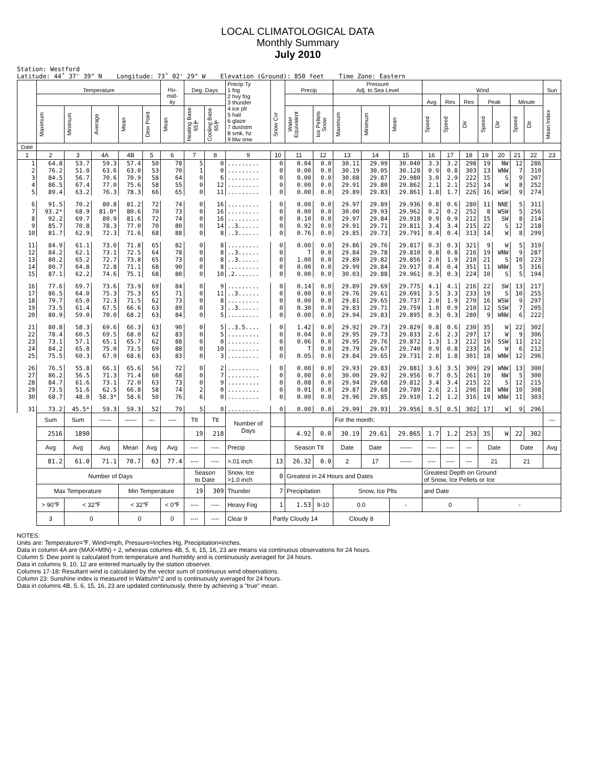LOCAL CLIMATOLOGICAL DATA
Monthly Summary
July 2010
Station: Westford Latitude: 44˚ 37' 39" N Longitude: 73˚ 02' 29" W Elevation (Ground): 850 feet Time Zone: Eastern
| | Temperature | | | | | Hu- mid- ity | Deg. Days | | Precip Ty 1 fog 2 hvy fog 3 thunder 4 ice plt 5 hail 6 glaze 7 duststm 8 smk, hz 9 blw snw | Snow Cvr | Precip | | Pressure Adj. to Sea Level | | | Wind | | | | | | | Sun |
| --- | --- | --- | --- | --- | --- | --- | --- | --- | --- | --- | --- | --- | --- | --- | --- | --- | --- | --- | --- | --- | --- | --- | --- |
| | | | | | | | | | | | | | | | | Avg | Res | Res | Peak | | Minute | | Mean Index |
| | Maximum | Minimum | Average | Mean | Dew Point | Mean | Heating Base 65℉ | Cooling Base 65℉ | | | Water Equivalent | Ice Pellets Snow | Maximum | Minimum | Mean | Speed | Speed | Dir | Speed | Dir | Speed | Dir | |
| Date | | | | | | | | | | | | | | | | | | | | | | | |
| 1 | 2 | 3 | 4A | 4B | 5 | 6 | 7 | 8 | 9 | 10 | 11 | 12 | 13 | 14 | 15 | 16 | 17 | 18 | 19 | 20 | 21 | 22 | 23 |
| 1 | 64.8 | 53.7 | 59.3 | 57.4 | 50 | 78 | 5 | 0 | ......... | 0 | 0.04 | 0.0 | 30.11 | 29.99 | 30.040 | 3.3 | 3.2 | 298 | 19 | NW | 12 | 286 | |
| 2 | 76.2 | 51.0 | 63.6 | 63.0 | 53 | 70 | 1 | 0 | ......... | 0 | 0.00 | 0.0 | 30.19 | 30.05 | 30.128 | 0.9 | 0.8 | 303 | 13 | WNW | 7 | 310 | |
| 3 | 84.5 | 56.7 | 70.6 | 70.9 | 58 | 64 | 0 | 6 | ......... | 0 | 0.00 | 0.0 | 30.08 | 29.87 | 29.980 | 3.0 | 2.9 | 222 | 15 | S | 9 | 207 | |
| 4 | 86.5 | 67.4 | 77.0 | 75.6 | 58 | 55 | 0 | 12 | ......... | 0 | 0.00 | 0.0 | 29.91 | 29.80 | 29.862 | 2.1 | 2.1 | 252 | 14 | W | 8 | 252 | |
| 5 | 89.4 | 63.2 | 76.3 | 78.3 | 66 | 65 | 0 | 11 | ......... | 0 | 0.00 | 0.0 | 29.89 | 29.83 | 29.861 | 1.8 | 1.7 | 226 | 16 | WSW | 9 | 274 | |
| 6 | 91.5 | 70.2 | 80.8 | 81.2 | 72 | 74 | 0 | 16 | ......... | 0 | 0.00 | 0.0 | 29.97 | 29.89 | 29.936 | 0.8 | 0.6 | 280 | 11 | NNE | 5 | 311 | |
| 7 | 93.2* | 68.9 | 81.0* | 80.6 | 70 | 73 | 0 | 16 | ......... | 0 | 0.00 | 0.0 | 30.00 | 29.93 | 29.962 | 0.2 | 0.2 | 252 | 8 | WSW | 5 | 256 | |
| 8 | 92.2 | 69.7 | 80.9 | 81.6 | 72 | 74 | 0 | 16 | ......... | 0 | 0.10 | 0.0 | 29.97 | 29.84 | 29.918 | 0.9 | 0.9 | 212 | 15 | SW | 8 | 214 | |
| 9 | 85.7 | 70.8 | 78.3 | 77.0 | 70 | 80 | 0 | 14 | ..3...... | 0 | 0.92 | 0.0 | 29.91 | 29.71 | 29.811 | 3.4 | 3.4 | 215 | 22 | S | 12 | 218 | |
| 10 | 81.7 | 62.9 | 72.3 | 71.6 | 68 | 88 | 0 | 8 | ..3...... | 0 | 0.76 | 0.0 | 29.85 | 29.73 | 29.791 | 0.4 | 0.4 | 313 | 14 | W | 8 | 299 | |
| 11 | 84.9 | 61.1 | 73.0 | 71.8 | 65 | 82 | 0 | 8 | ......... | 0 | 0.00 | 0.0 | 29.86 | 29.76 | 29.817 | 0.3 | 0.3 | 321 | 9 | W | 5 | 319 | |
| 12 | 84.2 | 62.1 | 73.1 | 72.5 | 64 | 78 | 0 | 8 | ..3...... | 0 | T | 0.0 | 29.84 | 29.78 | 29.810 | 0.8 | 0.8 | 216 | 19 | WNW | 9 | 287 | |
| 13 | 80.2 | 65.2 | 72.7 | 73.8 | 65 | 73 | 0 | 8 | ..3...... | 0 | 1.00 | 0.0 | 29.89 | 29.82 | 29.856 | 2.0 | 1.9 | 210 | 21 | S | 10 | 223 | |
| 14 | 80.7 | 64.8 | 72.8 | 71.1 | 68 | 90 | 0 | 8 | ......... | 0 | 0.00 | 0.0 | 29.99 | 29.84 | 29.917 | 0.4 | 0.4 | 351 | 11 | WNW | 5 | 316 | |
| 15 | 87.1 | 62.2 | 74.6 | 75.1 | 68 | 80 | 0 | 10 | .2....... | 0 | 0.00 | 0.0 | 30.03 | 29.88 | 29.961 | 0.3 | 0.3 | 224 | 10 | S | 5 | 194 | |
| 16 | 77.6 | 69.7 | 73.6 | 73.9 | 69 | 84 | 0 | 9 | ......... | 0 | 0.14 | 0.0 | 29.89 | 29.69 | 29.775 | 4.1 | 4.1 | 216 | 22 | SW | 13 | 217 | |
| 17 | 86.5 | 64.0 | 75.3 | 75.3 | 65 | 71 | 0 | 11 | ..3...... | 0 | 0.00 | 0.0 | 29.76 | 29.61 | 29.691 | 3.5 | 3.3 | 233 | 19 | S | 10 | 255 | |
| 18 | 79.7 | 65.0 | 72.3 | 71.5 | 62 | 73 | 0 | 8 | ......... | 0 | 0.00 | 0.0 | 29.81 | 29.65 | 29.737 | 2.0 | 1.9 | 270 | 16 | WSW | 9 | 297 | |
| 19 | 73.5 | 61.4 | 67.5 | 66.6 | 63 | 89 | 0 | 3 | ..3...... | 0 | 0.30 | 0.0 | 29.83 | 29.71 | 29.759 | 1.0 | 0.9 | 210 | 12 | SSW | 7 | 205 | |
| 20 | 80.9 | 59.0 | 70.0 | 68.2 | 63 | 84 | 0 | 5 | ......... | 0 | 0.00 | 0.0 | 29.94 | 29.83 | 29.895 | 0.3 | 0.3 | 280 | 9 | WNW | 6 | 222 | |
| 21 | 80.8 | 58.3 | 69.6 | 66.3 | 63 | 90 | 0 | 5 | ..3.5.... | 0 | 1.42 | 0.0 | 29.92 | 29.73 | 29.829 | 0.8 | 0.6 | 230 | 35 | W | 22 | 302 | |
| 22 | 78.4 | 60.5 | 69.5 | 68.0 | 62 | 83 | 0 | 5 | ......... | 0 | 0.04 | 0.0 | 29.95 | 29.73 | 29.833 | 2.6 | 2.3 | 297 | 17 | W | 9 | 306 | |
| 23 | 73.1 | 57.1 | 65.1 | 65.7 | 62 | 88 | 0 | 0 | ......... | 0 | 0.06 | 0.0 | 29.95 | 29.76 | 29.872 | 1.3 | 1.3 | 212 | 19 | SSW | 11 | 212 | |
| 24 | 84.2 | 65.8 | 75.0 | 73.5 | 69 | 88 | 0 | 10 | ......... | 0 | T | 0.0 | 29.79 | 29.67 | 29.740 | 0.9 | 0.8 | 233 | 16 | W | 6 | 212 | |
| 25 | 75.5 | 60.3 | 67.9 | 68.6 | 63 | 83 | 0 | 3 | ......... | 0 | 0.05 | 0.0 | 29.84 | 29.65 | 29.731 | 2.0 | 1.8 | 301 | 18 | WNW | 12 | 296 | |
| 26 | 76.5 | 55.8 | 66.1 | 65.6 | 56 | 72 | 0 | 2 | ......... | 0 | 0.00 | 0.0 | 29.93 | 29.83 | 29.881 | 3.6 | 3.5 | 309 | 29 | WNW | 13 | 300 | |
| 27 | 86.2 | 56.5 | 71.3 | 71.4 | 60 | 68 | 0 | 7 | ......... | 0 | 0.00 | 0.0 | 30.00 | 29.92 | 29.956 | 0.7 | 0.5 | 261 | 10 | NW | 5 | 300 | |
| 28 | 84.7 | 61.6 | 73.1 | 72.0 | 63 | 73 | 0 | 9 | ......... | 0 | 0.08 | 0.0 | 29.94 | 29.68 | 29.812 | 3.4 | 3.4 | 215 | 22 | S | 12 | 215 | |
| 29 | 73.5 | 51.6 | 62.5 | 66.8 | 58 | 74 | 2 | 0 | ......... | 0 | 0.01 | 0.0 | 29.87 | 29.68 | 29.789 | 2.6 | 2.1 | 296 | 18 | WNW | 10 | 308 | |
| 30 | 68.7 | 48.0 | 58.3* | 58.6 | 50 | 76 | 6 | 0 | ......... | 0 | 0.00 | 0.0 | 29.96 | 29.85 | 29.910 | 1.2 | 1.2 | 316 | 19 | WNW | 11 | 303 | |
| 31 | 73.2 | 45.5* | 59.3 | 59.3 | 52 | 79 | 5 | 0 | ......... | 0 | 0.00 | 0.0 | 29.99 | 29.93 | 29.956 | 0.5 | 0.5 | 302 | 17 | W | 9 | 296 | |
| | Sum | Sum | ------ | ------ | --- | ---- | Ttl | Ttl | Number of Days | | | | For the month: | | | | | | | | | | --- |
| | 2516 | 1890 | | | | | 19 | 218 | | | 4.92 | 0.0 | 30.19 | 29.61 | 29.865 | 1.7 | 1.2 | 253 | 35 | W | 22 | 302 | |
| | Avg | Avg | Avg | Mean | Avg | Avg | ---- | ---- | Precip | | Season Ttl | | Date | Date | ------ | ---- | ---- | --- | Date | | Date | | Avg |
| | 81.2 | 61.0 | 71.1 | 70.7 | 63 | 77.4 | ---- | ---- | >.01 inch | 13 | 26.32 | 0.0 | 2 | 17 | ------ | ---- | ---- | --- | 21 | | 21 | | |
| | Number of Days | | | | | | Season to Date | | Snow, Ice >1.0 inch | 0 | Greatest in 24 Hours and Dates | | | | | Greatest Depth on Ground of Snow, Ice Pellets or Ice | | | | | | | |
| | Max Temperature | | | Min Temperature | | | 19 | 309 | Thunder | 7 | Precipitation | | Snow, Ice Plts | | | and Date | | | | | | | |
| | > 90℉ | < 32℉ | | < 32℉ | | < 0℉ | ---- | ---- | Heavy Fog | 1 | 1.53 | 9-10 | 0.0 | | - | 0 | | | - | | | | |
| | 3 | 0 | | 0 | | 0 | ---- | ---- | Clear 9 | Partly Cloudy 14 | | | Cloudy 8 | | | | | | | | | | |
NOTES:
Units are: Temperature=℉, Wind=mph, Pressure=Inches Hg, Precipitation=inches.
Data in column 4A are (MAX+MIN) ÷ 2, whereas columns 4B, 5, 6, 15, 16, 23 are means via continuous observations for 24 hours.
Column 5: Dew point is calculated from temperature and humidity and is continuously averaged for 24 hours.
Data in columns 9, 10, 12 are entered manually by the station observer.
Columns 17-18: Resultant wind is calculated by the vector sum of continuous wind observations.
Column 23: Sunshine index is measured in Watts/m^2 and is continuously averaged for 24 hours.
Data in columns 4B, 5, 6, 15, 16, 23 are updated continuously, there by achieving a "true" mean.